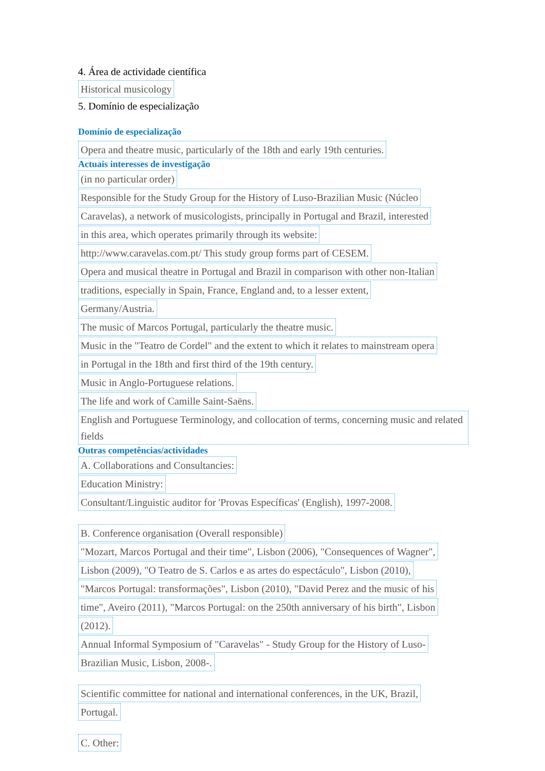4. Área de actividade científica
Historical musicology
5. Domínio de especialização
Domínio de especialização
Opera and theatre music, particularly of the 18th and early 19th centuries.
Actuais interesses de investigação
(in no particular order)
Responsible for the Study Group for the History of Luso-Brazilian Music (Núcleo
Caravelas), a network of musicologists, principally in Portugal and Brazil, interested
in this area, which operates primarily through its website:
http://www.caravelas.com.pt/ This study group forms part of CESEM.
Opera and musical theatre in Portugal and Brazil in comparison with other non-Italian
traditions, especially in Spain, France, England and, to a lesser extent,
Germany/Austria.
The music of Marcos Portugal, particularly the theatre music.
Music in the "Teatro de Cordel" and the extent to which it relates to mainstream opera
in Portugal in the 18th and first third of the 19th century.
Music in Anglo-Portuguese relations.
The life and work of Camille Saint-Saëns.
English and Portuguese Terminology, and collocation of terms, concerning music and related fields
Outras competências/actividades
A. Collaborations and Consultancies:
Education Ministry:
Consultant/Linguistic auditor for 'Provas Específicas' (English), 1997-2008.
B. Conference organisation (Overall responsible)
"Mozart, Marcos Portugal and their time", Lisbon (2006), "Consequences of Wagner",
Lisbon (2009), "O Teatro de S. Carlos e as artes do espectáculo", Lisbon (2010),
"Marcos Portugal: transformações", Lisbon (2010), "David Perez and the music of his
time", Aveiro (2011), "Marcos Portugal: on the 250th anniversary of his birth", Lisbon
(2012).
Annual Informal Symposium of "Caravelas" - Study Group for the History of Luso-
Brazilian Music, Lisbon, 2008-.
Scientific committee for national and international conferences, in the UK, Brazil,
Portugal.
C. Other: